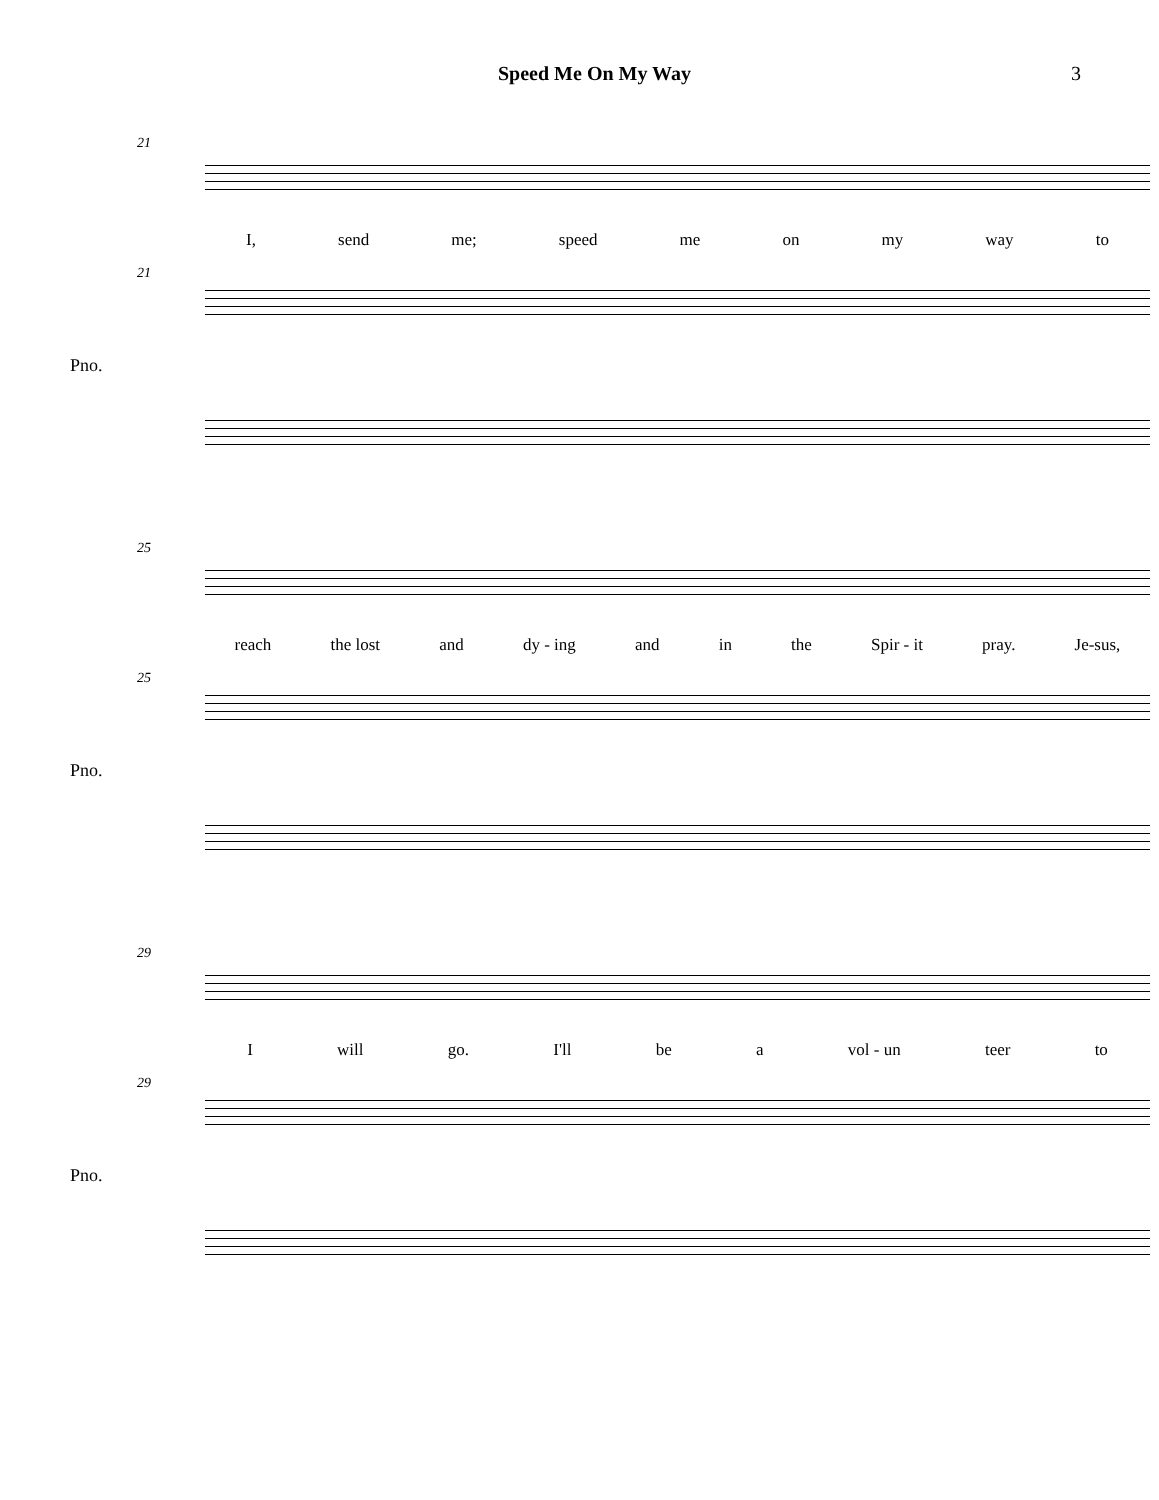Speed Me On My Way 3
21
I, send me; speed me on my way to
21
Pno.
25
reach the lost and dy - ing and in the Spir - it pray. Je-sus,
25
Pno.
29
Iwill go. I'll be a vol - un teer to
29
Pno.